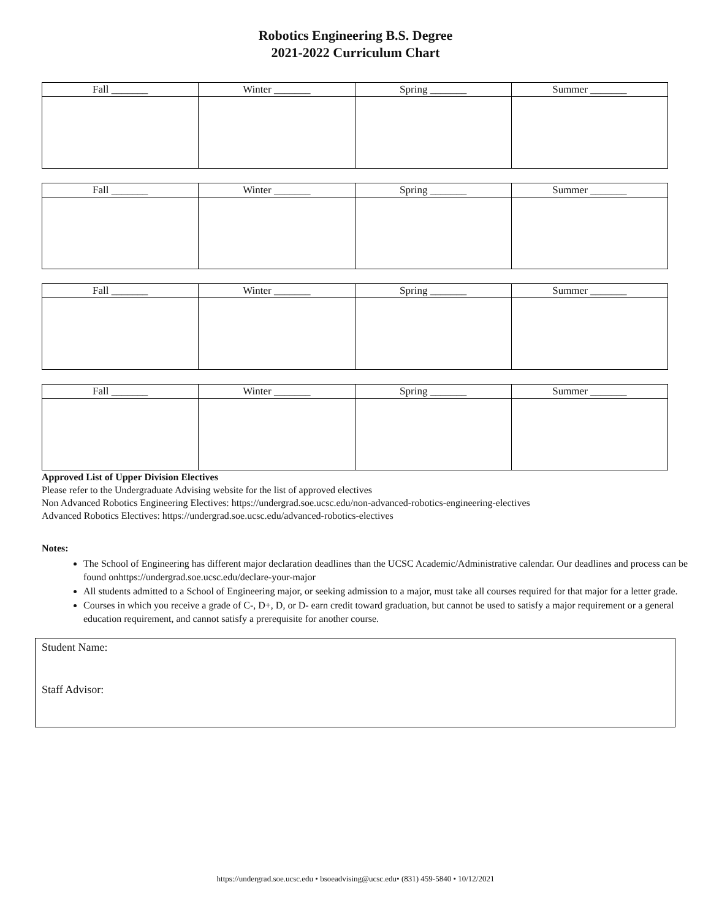Robotics Engineering B.S. Degree
2021-2022 Curriculum Chart
| Fall _______ | Winter _______ | Spring _______ | Summer _______ |
| Fall _______ | Winter _______ | Spring _______ | Summer _______ |
| Fall _______ | Winter _______ | Spring _______ | Summer _______ |
| Fall _______ | Winter _______ | Spring _______ | Summer _______ |
Approved List of Upper Division Electives
Please refer to the Undergraduate Advising website for the list of approved electives
Non Advanced Robotics Engineering Electives: https://undergrad.soe.ucsc.edu/non-advanced-robotics-engineering-electives
Advanced Robotics Electives: https://undergrad.soe.ucsc.edu/advanced-robotics-electives
Notes:
The School of Engineering has different major declaration deadlines than the UCSC Academic/Administrative calendar. Our deadlines and process can be found onhttps://undergrad.soe.ucsc.edu/declare-your-major
All students admitted to a School of Engineering major, or seeking admission to a major, must take all courses required for that major for a letter grade.
Courses in which you receive a grade of C-, D+, D, or D- earn credit toward graduation, but cannot be used to satisfy a major requirement or a general education requirement, and cannot satisfy a prerequisite for another course.
Student Name:
Staff Advisor:
https://undergrad.soe.ucsc.edu • bsoeadvising@ucsc.edu• (831) 459-5840 • 10/12/2021